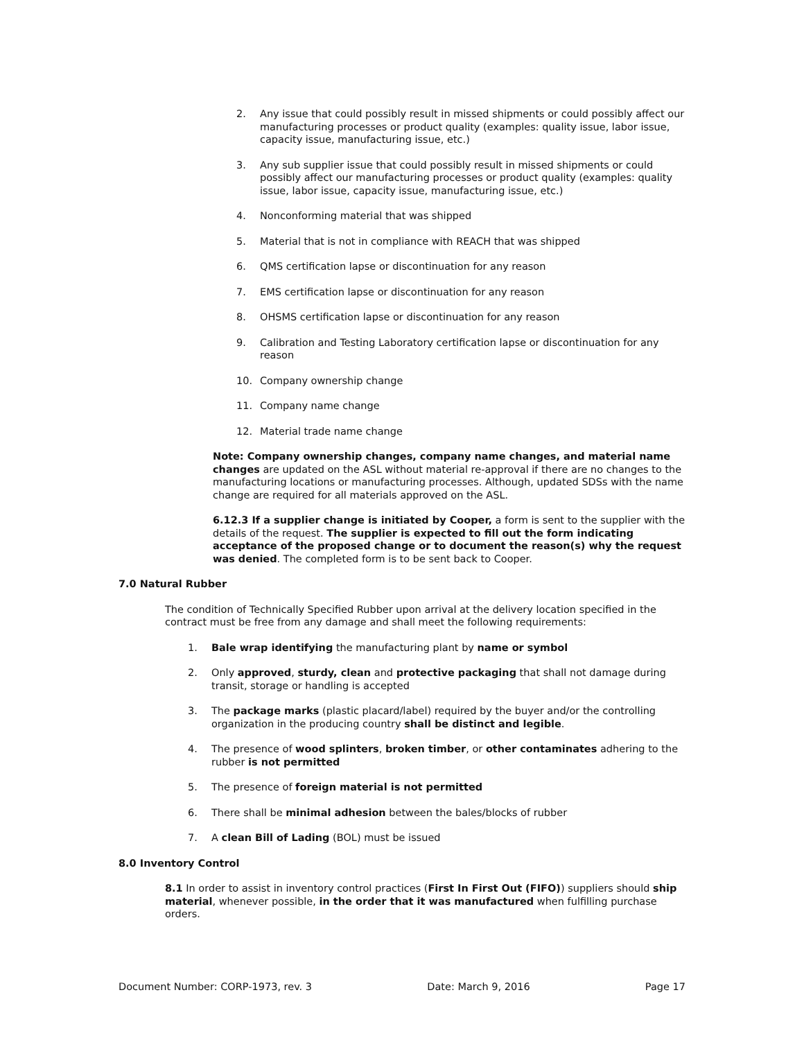2. Any issue that could possibly result in missed shipments or could possibly affect our manufacturing processes or product quality (examples: quality issue, labor issue, capacity issue, manufacturing issue, etc.)
3. Any sub supplier issue that could possibly result in missed shipments or could possibly affect our manufacturing processes or product quality (examples: quality issue, labor issue, capacity issue, manufacturing issue, etc.)
4. Nonconforming material that was shipped
5. Material that is not in compliance with REACH that was shipped
6. QMS certification lapse or discontinuation for any reason
7. EMS certification lapse or discontinuation for any reason
8. OHSMS certification lapse or discontinuation for any reason
9. Calibration and Testing Laboratory certification lapse or discontinuation for any reason
10. Company ownership change
11. Company name change
12. Material trade name change
Note: Company ownership changes, company name changes, and material name changes are updated on the ASL without material re-approval if there are no changes to the manufacturing locations or manufacturing processes. Although, updated SDSs with the name change are required for all materials approved on the ASL.
6.12.3 If a supplier change is initiated by Cooper, a form is sent to the supplier with the details of the request. The supplier is expected to fill out the form indicating acceptance of the proposed change or to document the reason(s) why the request was denied. The completed form is to be sent back to Cooper.
7.0 Natural Rubber
The condition of Technically Specified Rubber upon arrival at the delivery location specified in the contract must be free from any damage and shall meet the following requirements:
1. Bale wrap identifying the manufacturing plant by name or symbol
2. Only approved, sturdy, clean and protective packaging that shall not damage during transit, storage or handling is accepted
3. The package marks (plastic placard/label) required by the buyer and/or the controlling organization in the producing country shall be distinct and legible.
4. The presence of wood splinters, broken timber, or other contaminates adhering to the rubber is not permitted
5. The presence of foreign material is not permitted
6. There shall be minimal adhesion between the bales/blocks of rubber
7. A clean Bill of Lading (BOL) must be issued
8.0 Inventory Control
8.1 In order to assist in inventory control practices (First In First Out (FIFO)) suppliers should ship material, whenever possible, in the order that it was manufactured when fulfilling purchase orders.
Document Number: CORP-1973, rev. 3 Date: March 9, 2016 Page 17